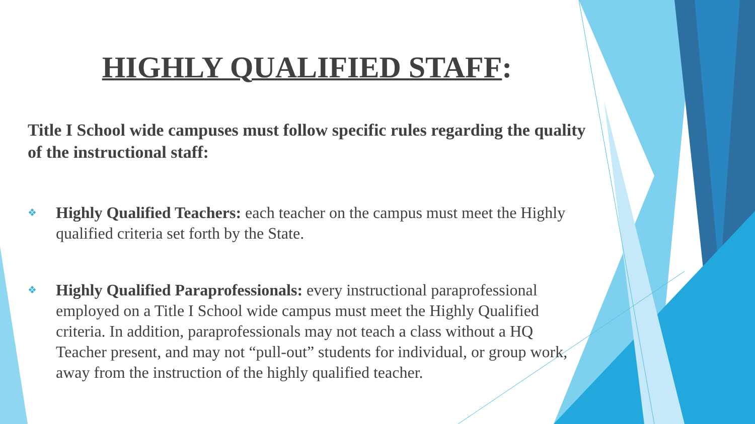HIGHLY QUALIFIED STAFF:
Title I School wide campuses must follow specific rules regarding the quality of the instructional staff:
❖ Highly Qualified Teachers: each teacher on the campus must meet the Highly qualified criteria set forth by the State.
❖ Highly Qualified Paraprofessionals: every instructional paraprofessional employed on a Title I School wide campus must meet the Highly Qualified criteria. In addition, paraprofessionals may not teach a class without a HQ Teacher present, and may not “pull-out” students for individual, or group work, away from the instruction of the highly qualified teacher.